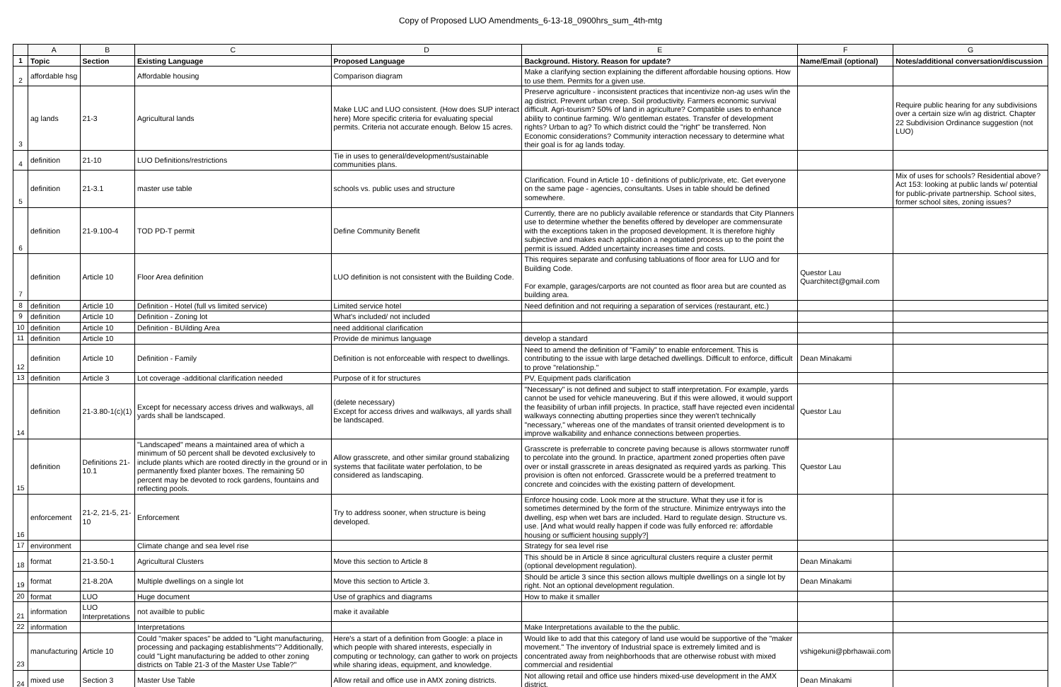Copy of Proposed LUO Amendments_6-13-18_0900hrs_sum_4th-mtg
| | A | B | C | D | E | F | G |
| --- | --- | --- | --- | --- | --- | --- | --- |
| 1 | Topic | Section | Existing Language | Proposed Language | Background. History. Reason for update? | Name/Email (optional) | Notes/additional conversation/discussion |
| 2 | affordable hsg | | Affordable housing | Comparison diagram | Make a clarifying section explaining the different affordable housing options. How to use them. Permits for a given use. | | |
| 3 | ag lands | 21-3 | Agricultural lands | Make LUC and LUO consistent. (How does SUP interact here) More specific criteria for evaluating special permits. Criteria not accurate enough. Below 15 acres. | Preserve agriculture - inconsistent practices that incentivize non-ag uses w/in the ag district. Prevent urban creep. Soil productivity. Farmers economic survival difficult. Agri-tourism? 50% of land in agriculture? Compatible uses to enhance ability to continue farming. W/o gentleman estates. Transfer of development rights? Urban to ag? To which district could the "right" be transferred. Non Economic considerations? Community interaction necessary to determine what their goal is for ag lands today. | | Require public hearing for any subdivisions over a certain size w/in ag district. Chapter 22 Subdivision Ordinance suggestion (not LUO) |
| 4 | definition | 21-10 | LUO Definitions/restrictions | Tie in uses to general/development/sustainable communities plans. | | | |
| 5 | definition | 21-3.1 | master use table | schools vs. public uses and structure | Clarification. Found in Article 10 - definitions of public/private, etc. Get everyone on the same page - agencies, consultants. Uses in table should be defined somewhere. | | Mix of uses for schools? Residential above? Act 153: looking at public lands w/ potential for public-private partnership. School sites, former school sites, zoning issues? |
| 6 | definition | 21-9.100-4 | TOD PD-T permit | Define Community Benefit | Currently, there are no publicly available reference or standards that City Planners use to determine whether the benefits offered by developer are commensurate with the exceptions taken in the proposed development. It is therefore highly subjective and makes each application a negotiated process up to the point the permit is issued. Added uncertainty increases time and costs. | | |
| 7 | definition | Article 10 | Floor Area definition | LUO definition is not consistent with the Building Code. | This requires separate and confusing tabluations of floor area for LUO and for Building Code. For example, garages/carports are not counted as floor area but are counted as building area. | Questor Lau Quarchitect@gmail.com | |
| 8 | definition | Article 10 | Definition - Hotel (full vs limited service) | Limited service hotel | Need definition and not requiring a separation of services (restaurant, etc.) | | |
| 9 | definition | Article 10 | Definition - Zoning lot | What's included/ not included | | | |
| 10 | definition | Article 10 | Definition - BUilding Area | need additional clarification | | | |
| 11 | definition | Article 10 | | Provide de minimus language | develop a standard | | |
| 12 | definition | Article 10 | Definition - Family | Definition is not enforceable with respect to dwellings. | Need to amend the definition of "Family" to enable enforcement. This is contributing to the issue with large detached dwellings. Difficult to enforce, difficult to prove "relationship." | Dean Minakami | |
| 13 | definition | Article 3 | Lot coverage -additional clarification needed | Purpose of it for structures | PV, Equipment pads clarification | | |
| 14 | definition | 21-3.80-1(c)(1) | Except for necessary access drives and walkways, all yards shall be landscaped. | (delete necessary) Except for access drives and walkways, all yards shall be landscaped. | "Necessary" is not defined and subject to staff interpretation. For example, yards cannot be used for vehicle maneuvering. But if this were allowed, it would support the feasibility of urban infill projects. In practice, staff have rejected even incidental walkways connecting abutting properties since they weren't technically "necessary," whereas one of the mandates of transit oriented development is to improve walkability and enhance connections between properties. | Questor Lau | |
| 15 | definition | Definitions 21-10.1 | "Landscaped" means a maintained area of which a minimum of 50 percent shall be devoted exclusively to include plants which are rooted directly in the ground or in permanently fixed planter boxes. The remaining 50 percent may be devoted to rock gardens, fountains and reflecting pools. | Allow grasscrete, and other similar ground stabalizing systems that facilitate water perfolation, to be considered as landscaping. | Grasscrete is preferrable to concrete paving because is allows stormwater runoff to percolate into the ground. In practice, apartment zoned properties often pave over or install grasscrete in areas designated as required yards as parking. This provision is often not enforced. Grasscrete would be a preferred treatment to concrete and coincides with the existing pattern of development. | Questor Lau | |
| 16 | enforcement | 21-2, 21-5, 21-10 | Enforcement | Try to address sooner, when structure is being developed. | Enforce housing code. Look more at the structure. What they use it for is sometimes determined by the form of the structure. Minimize entryways into the dwelling, esp when wet bars are included. Hard to regulate design. Structure vs. use. [And what would really happen if code was fully enforced re: affordable housing or sufficient housing supply?] | | |
| 17 | environment | | Climate change and sea level rise | | Strategy for sea level rise | | |
| 18 | format | 21-3.50-1 | Agricultural Clusters | Move this section to Article 8 | This should be in Article 8 since agricultural clusters require a cluster permit (optional development regulation). | Dean Minakami | |
| 19 | format | 21-8.20A | Multiple dwellings on a single lot | Move this section to Article 3. | Should be article 3 since this section allows multiple dwellings on a single lot by right. Not an optional development regulation. | Dean Minakami | |
| 20 | format | LUO | Huge document | Use of graphics and diagrams | How to make it smaller | | |
| 21 | information | LUO Interpretations | not availble to public | make it available | | | |
| 22 | information | | Interpretations | | Make Interpretations available to the the public. | | |
| 23 | manufacturing | Article 10 | Could "maker spaces" be added to "Light manufacturing, processing and packaging establishments"? Additionally, could "Light manufacturing be added to other zoning districts on Table 21-3 of the Master Use Table?" | Here's a start of a definition from Google: a place in which people with shared interests, especially in computing or technology, can gather to work on projects while sharing ideas, equipment, and knowledge. | Would like to add that this category of land use would be supportive of the "maker movement." The inventory of Industrial space is extremely limited and is concentrated away from neighborhoods that are otherwise robust with mixed commercial and residential | vshigekuni@pbrhawaii.com | |
| 24 | mixed use | Section 3 | Master Use Table | Allow retail and office use in AMX zoning districts. | Not allowing retail and office use hinders mixed-use development in the AMX district. | Dean Minakami | |